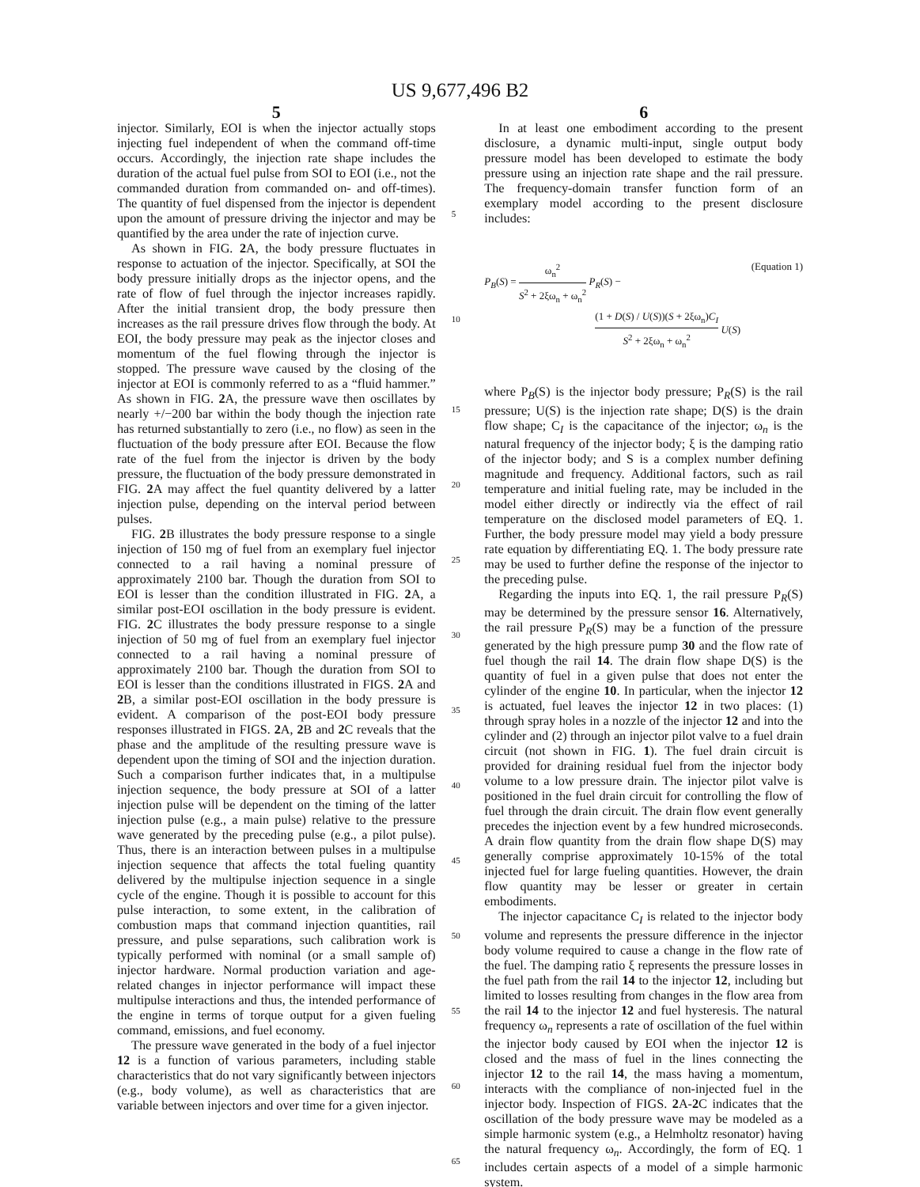US 9,677,496 B2
5
injector. Similarly, EOI is when the injector actually stops injecting fuel independent of when the command off-time occurs. Accordingly, the injection rate shape includes the duration of the actual fuel pulse from SOI to EOI (i.e., not the commanded duration from commanded on- and off-times). The quantity of fuel dispensed from the injector is dependent upon the amount of pressure driving the injector and may be quantified by the area under the rate of injection curve.
As shown in FIG. 2 A, the body pressure fluctuates in response to actuation of the injector. Specifically, at SOI the body pressure initially drops as the injector opens, and the rate of flow of fuel through the injector increases rapidly. After the initial transient drop, the body pressure then increases as the rail pressure drives flow through the body. At EOI, the body pressure may peak as the injector closes and momentum of the fuel flowing through the injector is stopped. The pressure wave caused by the closing of the injector at EOI is commonly referred to as a “fluid hammer.” As shown in FIG. 2 A, the pressure wave then oscillates by nearly +/−200 bar within the body though the injection rate has returned substantially to zero (i.e., no flow) as seen in the fluctuation of the body pressure after EOI. Because the flow rate of the fuel from the injector is driven by the body pressure, the fluctuation of the body pressure demonstrated in FIG. 2 A may affect the fuel quantity delivered by a latter injection pulse, depending on the interval period between pulses.
FIG. 2 B illustrates the body pressure response to a single injection of 150 mg of fuel from an exemplary fuel injector connected to a rail having a nominal pressure of approximately 2100 bar. Though the duration from SOI to EOI is lesser than the condition illustrated in FIG. 2 A, a similar post-EOI oscillation in the body pressure is evident. FIG. 2 C illustrates the body pressure response to a single injection of 50 mg of fuel from an exemplary fuel injector connected to a rail having a nominal pressure of approximately 2100 bar. Though the duration from SOI to EOI is lesser than the conditions illustrated in FIGS. 2 A and 2 B, a similar post-EOI oscillation in the body pressure is evident. A comparison of the post-EOI body pressure responses illustrated in FIGS. 2 A, 2 B and 2 C reveals that the phase and the amplitude of the resulting pressure wave is dependent upon the timing of SOI and the injection duration. Such a comparison further indicates that, in a multipulse injection sequence, the body pressure at SOI of a latter injection pulse will be dependent on the timing of the latter injection pulse (e.g., a main pulse) relative to the pressure wave generated by the preceding pulse (e.g., a pilot pulse). Thus, there is an interaction between pulses in a multipulse injection sequence that affects the total fueling quantity delivered by the multipulse injection sequence in a single cycle of the engine. Though it is possible to account for this pulse interaction, to some extent, in the calibration of combustion maps that command injection quantities, rail pressure, and pulse separations, such calibration work is typically performed with nominal (or a small sample of) injector hardware. Normal production variation and age-related changes in injector performance will impact these multipulse interactions and thus, the intended performance of the engine in terms of torque output for a given fueling command, emissions, and fuel economy.
The pressure wave generated in the body of a fuel injector 12 is a function of various parameters, including stable characteristics that do not vary significantly between injectors (e.g., body volume), as well as characteristics that are variable between injectors and over time for a given injector.
5
10
15
20
25
30
35
40
45
50
55
60
65
6
In at least one embodiment according to the present disclosure, a dynamic multi-input, single output body pressure model has been developed to estimate the body pressure using an injection rate shape and the rail pressure. The frequency-domain transfer function form of an exemplary model according to the present disclosure includes:
P<sub>B</sub>(S) = ω<sub>n</sub><sup>2</sup> S<sup>2</sup> + 2ξω<sub>n</sub> + ω<sub>n</sub><sup>2</sup> P<sub>R</sub>(S) − (Equation 1)
(1 + D(S) / U(S))(S + 2ξω<sub>n</sub>)C<sub>I</sub> S<sup>2</sup> + 2ξω<sub>n</sub> + ω<sub>n</sub><sup>2</sup> U(S)
where P<sub>B</sub>(S) is the injector body pressure; P<sub>R</sub>(S) is the rail pressure; U(S) is the injection rate shape; D(S) is the drain flow shape; C<sub>I</sub> is the capacitance of the injector; ω<sub>n</sub> is the natural frequency of the injector body; ξ is the damping ratio of the injector body; and S is a complex number defining magnitude and frequency. Additional factors, such as rail temperature and initial fueling rate, may be included in the model either directly or indirectly via the effect of rail temperature on the disclosed model parameters of EQ. 1. Further, the body pressure model may yield a body pressure rate equation by differentiating EQ. 1. The body pressure rate may be used to further define the response of the injector to the preceding pulse.
Regarding the inputs into EQ. 1, the rail pressure P<sub>R</sub>(S) may be determined by the pressure sensor 16. Alternatively, the rail pressure P<sub>R</sub>(S) may be a function of the pressure generated by the high pressure pump 30 and the flow rate of fuel though the rail 14. The drain flow shape D(S) is the quantity of fuel in a given pulse that does not enter the cylinder of the engine 10. In particular, when the injector 12 is actuated, fuel leaves the injector 12 in two places: (1) through spray holes in a nozzle of the injector 12 and into the cylinder and (2) through an injector pilot valve to a fuel drain circuit (not shown in FIG. 1). The fuel drain circuit is provided for draining residual fuel from the injector body volume to a low pressure drain. The injector pilot valve is positioned in the fuel drain circuit for controlling the flow of fuel through the drain circuit. The drain flow event generally precedes the injection event by a few hundred microseconds. A drain flow quantity from the drain flow shape D(S) may generally comprise approximately 10-15% of the total injected fuel for large fueling quantities. However, the drain flow quantity may be lesser or greater in certain embodiments.
The injector capacitance C<sub>I</sub> is related to the injector body volume and represents the pressure difference in the injector body volume required to cause a change in the flow rate of the fuel. The damping ratio ξ represents the pressure losses in the fuel path from the rail 14 to the injector 12, including but limited to losses resulting from changes in the flow area from the rail 14 to the injector 12 and fuel hysteresis. The natural frequency ω<sub>n</sub> represents a rate of oscillation of the fuel within the injector body caused by EOI when the injector 12 is closed and the mass of fuel in the lines connecting the injector 12 to the rail 14, the mass having a momentum, interacts with the compliance of non-injected fuel in the injector body. Inspection of FIGS. 2 A-2 C indicates that the oscillation of the body pressure wave may be modeled as a simple harmonic system (e.g., a Helmholtz resonator) having the natural frequency ω<sub>n</sub>. Accordingly, the form of EQ. 1 includes certain aspects of a model of a simple harmonic system.